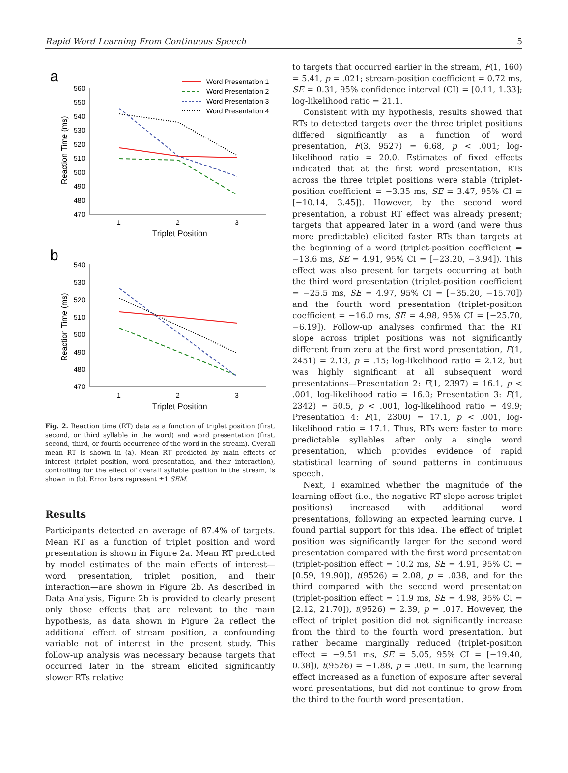Rapid Word Learning From Continuous Speech 5
a
b
560
550
540
530
520
510
500
490
480
470
1
2
3
Triplet Position
540
530
520
510
500
490
480
470
1
2
3
Triplet Position
Word Presentation 1
Word Presentation 2
Word Presentation 3
Word Presentation 4
Reaction Time (ms)
Reaction Time (ms)
Fig. 2. Reaction time (RT) data as a function of triplet position (first, second, or third syllable in the word) and word presentation (first, second, third, or fourth occurrence of the word in the stream). Overall mean RT is shown in (a). Mean RT predicted by main effects of interest (triplet position, word presentation, and their interaction), controlling for the effect of overall syllable position in the stream, is shown in (b). Error bars represent ±1 SEM.
Results
Participants detected an average of 87.4% of targets. Mean RT as a function of triplet position and word presentation is shown in Figure 2a. Mean RT predicted by model estimates of the main effects of interest—word presentation, triplet position, and their interaction—are shown in Figure 2b. As described in Data Analysis, Figure 2b is provided to clearly present only those effects that are relevant to the main hypothesis, as data shown in Figure 2a reflect the additional effect of stream position, a confounding variable not of interest in the present study. This follow-up analysis was necessary because targets that occurred later in the stream elicited significantly slower RTs relative
to targets that occurred earlier in the stream, F(1, 160) = 5.41, p = .021; stream-position coefficient = 0.72 ms, SE = 0.31, 95% confidence interval (CI) = [0.11, 1.33]; log-likelihood ratio = 21.1.
Consistent with my hypothesis, results showed that RTs to detected targets over the three triplet positions differed significantly as a function of word presentation, F(3, 9527) = 6.68, p < .001; log-likelihood ratio = 20.0. Estimates of fixed effects indicated that at the first word presentation, RTs across the three triplet positions were stable (triplet-position coefficient = −3.35 ms, SE = 3.47, 95% CI = [−10.14, 3.45]). However, by the second word presentation, a robust RT effect was already present; targets that appeared later in a word (and were thus more predictable) elicited faster RTs than targets at the beginning of a word (triplet-position coefficient = −13.6 ms, SE = 4.91, 95% CI = [−23.20, −3.94]). This effect was also present for targets occurring at both the third word presentation (triplet-position coefficient = −25.5 ms, SE = 4.97, 95% CI = [−35.20, −15.70]) and the fourth word presentation (triplet-position coefficient = −16.0 ms, SE = 4.98, 95% CI = [−25.70, −6.19]). Follow-up analyses confirmed that the RT slope across triplet positions was not significantly different from zero at the first word presentation, F(1, 2451) = 2.13, p = .15; log-likelihood ratio = 2.12, but was highly significant at all subsequent word presentations—Presentation 2: F(1, 2397) = 16.1, p < .001, log-likelihood ratio = 16.0; Presentation 3: F(1, 2342) = 50.5, p < .001, log-likelihood ratio = 49.9; Presentation 4: F(1, 2300) = 17.1, p < .001, log-likelihood ratio = 17.1. Thus, RTs were faster to more predictable syllables after only a single word presentation, which provides evidence of rapid statistical learning of sound patterns in continuous speech.
Next, I examined whether the magnitude of the learning effect (i.e., the negative RT slope across triplet positions) increased with additional word presentations, following an expected learning curve. I found partial support for this idea. The effect of triplet position was significantly larger for the second word presentation compared with the first word presentation (triplet-position effect = 10.2 ms, SE = 4.91, 95% CI = [0.59, 19.90]), t(9526) = 2.08, p = .038, and for the third compared with the second word presentation (triplet-position effect = 11.9 ms, SE = 4.98, 95% CI = [2.12, 21.70]), t(9526) = 2.39, p = .017. However, the effect of triplet position did not significantly increase from the third to the fourth word presentation, but rather became marginally reduced (triplet-position effect = −9.51 ms, SE = 5.05, 95% CI = [−19.40, 0.38]), t(9526) = −1.88, p = .060. In sum, the learning effect increased as a function of exposure after several word presentations, but did not continue to grow from the third to the fourth word presentation.